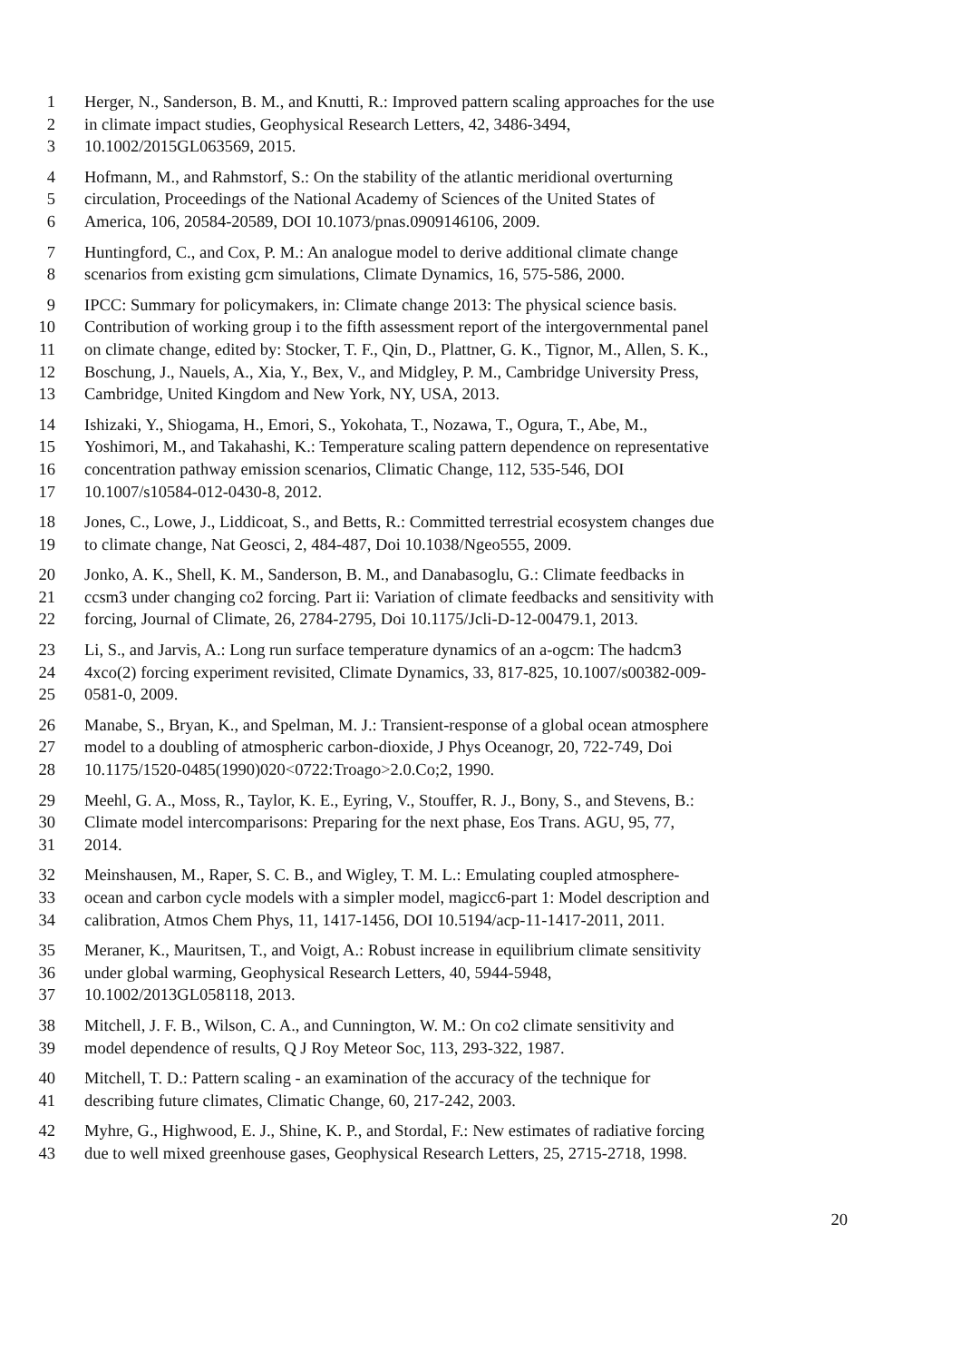1 Herger, N., Sanderson, B. M., and Knutti, R.: Improved pattern scaling approaches for the use
2 in climate impact studies, Geophysical Research Letters, 42, 3486-3494,
3 10.1002/2015GL063569, 2015.
4 Hofmann, M., and Rahmstorf, S.: On the stability of the atlantic meridional overturning
5 circulation, Proceedings of the National Academy of Sciences of the United States of
6 America, 106, 20584-20589, DOI 10.1073/pnas.0909146106, 2009.
7 Huntingford, C., and Cox, P. M.: An analogue model to derive additional climate change
8 scenarios from existing gcm simulations, Climate Dynamics, 16, 575-586, 2000.
9 IPCC: Summary for policymakers, in: Climate change 2013: The physical science basis.
10 Contribution of working group i to the fifth assessment report of the intergovernmental panel
11 on climate change, edited by: Stocker, T. F., Qin, D., Plattner, G. K., Tignor, M., Allen, S. K.,
12 Boschung, J., Nauels, A., Xia, Y., Bex, V., and Midgley, P. M., Cambridge University Press,
13 Cambridge, United Kingdom and New York, NY, USA, 2013.
14 Ishizaki, Y., Shiogama, H., Emori, S., Yokohata, T., Nozawa, T., Ogura, T., Abe, M.,
15 Yoshimori, M., and Takahashi, K.: Temperature scaling pattern dependence on representative
16 concentration pathway emission scenarios, Climatic Change, 112, 535-546, DOI
17 10.1007/s10584-012-0430-8, 2012.
18 Jones, C., Lowe, J., Liddicoat, S., and Betts, R.: Committed terrestrial ecosystem changes due
19 to climate change, Nat Geosci, 2, 484-487, Doi 10.1038/Ngeo555, 2009.
20 Jonko, A. K., Shell, K. M., Sanderson, B. M., and Danabasoglu, G.: Climate feedbacks in
21 ccsm3 under changing co2 forcing. Part ii: Variation of climate feedbacks and sensitivity with
22 forcing, Journal of Climate, 26, 2784-2795, Doi 10.1175/Jcli-D-12-00479.1, 2013.
23 Li, S., and Jarvis, A.: Long run surface temperature dynamics of an a-ogcm: The hadcm3
24 4xco(2) forcing experiment revisited, Climate Dynamics, 33, 817-825, 10.1007/s00382-009-
25 0581-0, 2009.
26 Manabe, S., Bryan, K., and Spelman, M. J.: Transient-response of a global ocean atmosphere
27 model to a doubling of atmospheric carbon-dioxide, J Phys Oceanogr, 20, 722-749, Doi
28 10.1175/1520-0485(1990)020<0722:Troago>2.0.Co;2, 1990.
29 Meehl, G. A., Moss, R., Taylor, K. E., Eyring, V., Stouffer, R. J., Bony, S., and Stevens, B.:
30 Climate model intercomparisons: Preparing for the next phase, Eos Trans. AGU, 95, 77,
31 2014.
32 Meinshausen, M., Raper, S. C. B., and Wigley, T. M. L.: Emulating coupled atmosphere-
33 ocean and carbon cycle models with a simpler model, magicc6-part 1: Model description and
34 calibration, Atmos Chem Phys, 11, 1417-1456, DOI 10.5194/acp-11-1417-2011, 2011.
35 Meraner, K., Mauritsen, T., and Voigt, A.: Robust increase in equilibrium climate sensitivity
36 under global warming, Geophysical Research Letters, 40, 5944-5948,
37 10.1002/2013GL058118, 2013.
38 Mitchell, J. F. B., Wilson, C. A., and Cunnington, W. M.: On co2 climate sensitivity and
39 model dependence of results, Q J Roy Meteor Soc, 113, 293-322, 1987.
40 Mitchell, T. D.: Pattern scaling - an examination of the accuracy of the technique for
41 describing future climates, Climatic Change, 60, 217-242, 2003.
42 Myhre, G., Highwood, E. J., Shine, K. P., and Stordal, F.: New estimates of radiative forcing
43 due to well mixed greenhouse gases, Geophysical Research Letters, 25, 2715-2718, 1998.
20